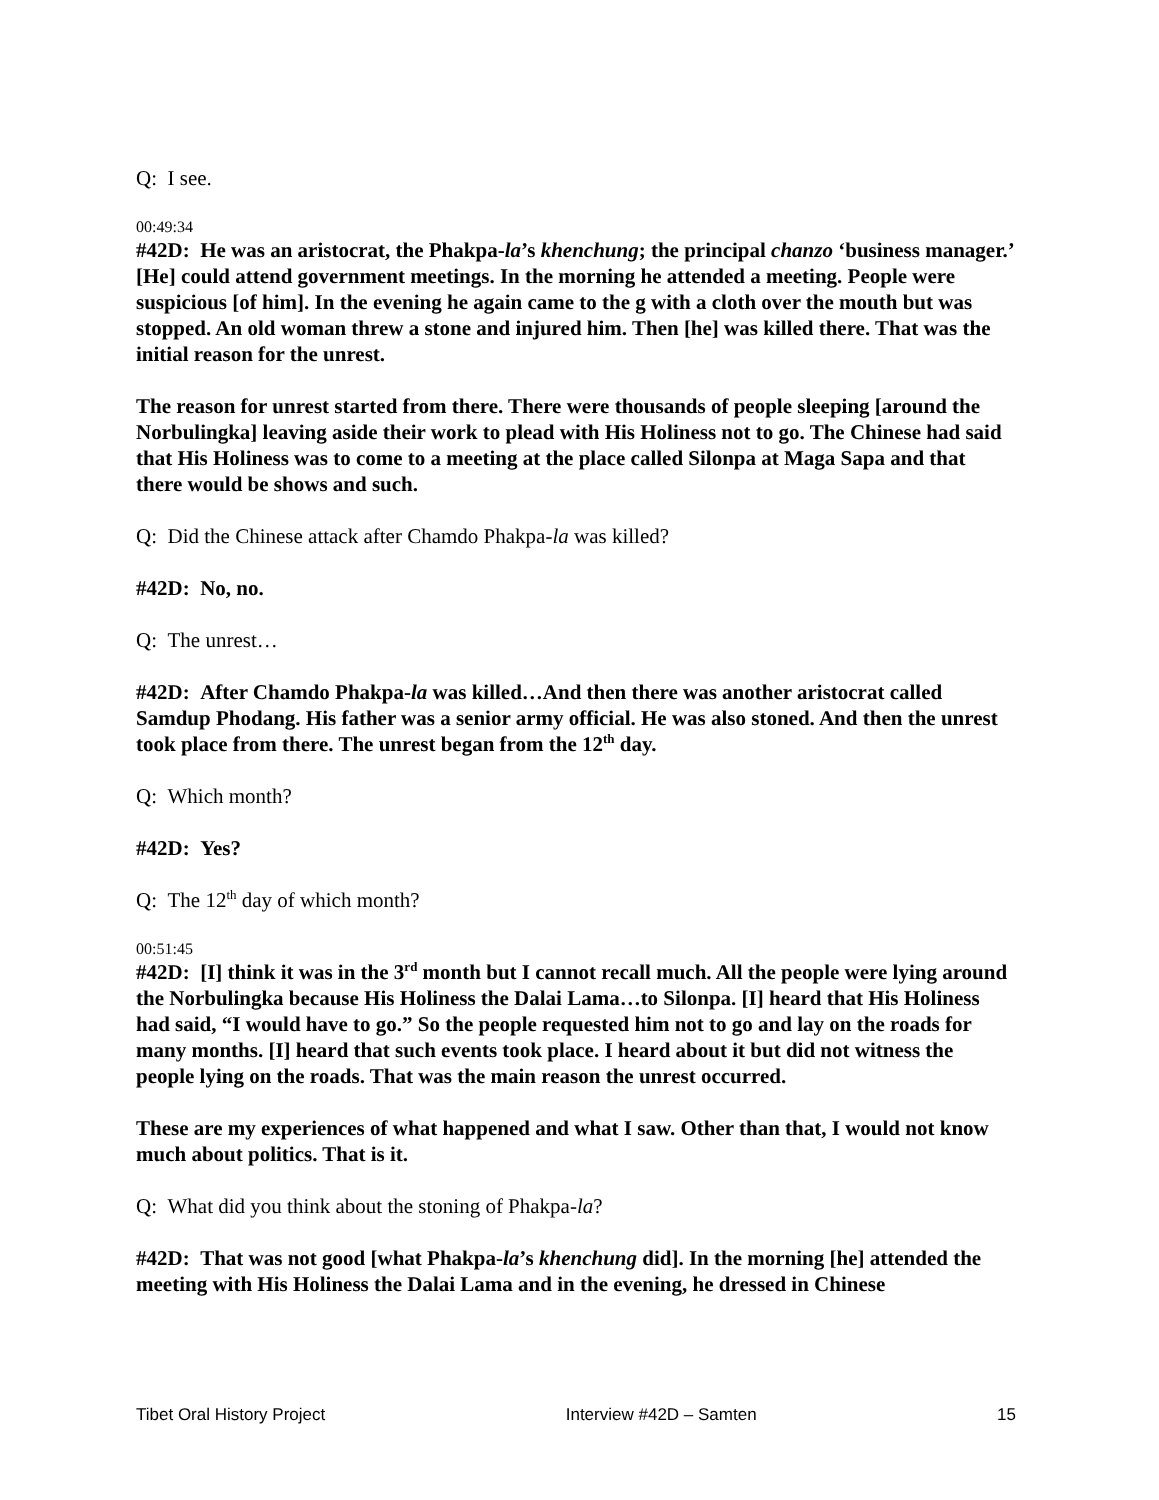Q: I see.
00:49:34
#42D: He was an aristocrat, the Phakpa-la’s khenchung; the principal chanzo ‘business manager.’ [He] could attend government meetings. In the morning he attended a meeting. People were suspicious [of him]. In the evening he again came to the g with a cloth over the mouth but was stopped. An old woman threw a stone and injured him. Then [he] was killed there. That was the initial reason for the unrest.
The reason for unrest started from there. There were thousands of people sleeping [around the Norbulingka] leaving aside their work to plead with His Holiness not to go. The Chinese had said that His Holiness was to come to a meeting at the place called Silonpa at Maga Sapa and that there would be shows and such.
Q: Did the Chinese attack after Chamdo Phakpa-la was killed?
#42D: No, no.
Q: The unrest…
#42D: After Chamdo Phakpa-la was killed…And then there was another aristocrat called Samdup Phodang. His father was a senior army official. He was also stoned. And then the unrest took place from there. The unrest began from the 12<sup>th</sup> day.
Q: Which month?
#42D: Yes?
Q: The 12<sup>th</sup> day of which month?
00:51:45
#42D: [I] think it was in the 3<sup>rd</sup> month but I cannot recall much. All the people were lying around the Norbulingka because His Holiness the Dalai Lama…to Silonpa. [I] heard that His Holiness had said, “I would have to go.” So the people requested him not to go and lay on the roads for many months. [I] heard that such events took place. I heard about it but did not witness the people lying on the roads. That was the main reason the unrest occurred.
These are my experiences of what happened and what I saw. Other than that, I would not know much about politics. That is it.
Q: What did you think about the stoning of Phakpa-la?
#42D: That was not good [what Phakpa-la’s khenchung did]. In the morning [he] attended the meeting with His Holiness the Dalai Lama and in the evening, he dressed in Chinese
Tibet Oral History Project Interview #42D – Samten 15